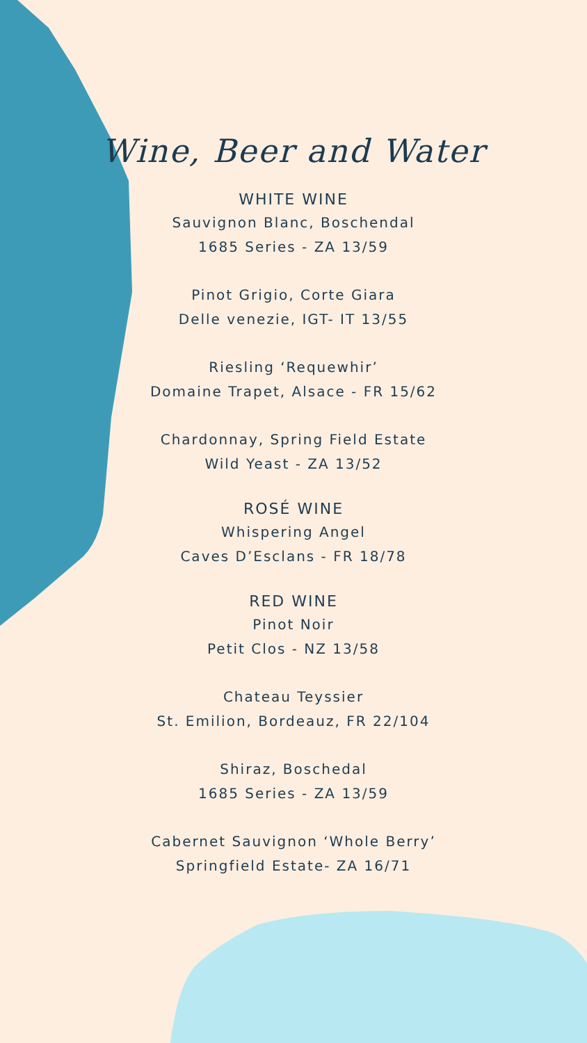Wine, Beer and Water
WHITE WINE
Sauvignon Blanc, Boschendal
1685 Series - ZA 13/59
Pinot Grigio, Corte Giara
Delle venezie, IGT- IT 13/55
Riesling ‘Requewhir’
Domaine Trapet, Alsace - FR 15/62
Chardonnay, Spring Field Estate
Wild Yeast - ZA 13/52
ROSÉ WINE
Whispering Angel
Caves D’Esclans - FR 18/78
RED WINE
Pinot Noir
Petit Clos - NZ 13/58
Chateau Teyssier
St. Emilion, Bordeauz, FR 22/104
Shiraz, Boschedal
1685 Series - ZA 13/59
Cabernet Sauvignon ‘Whole Berry’
Springfield Estate- ZA 16/71